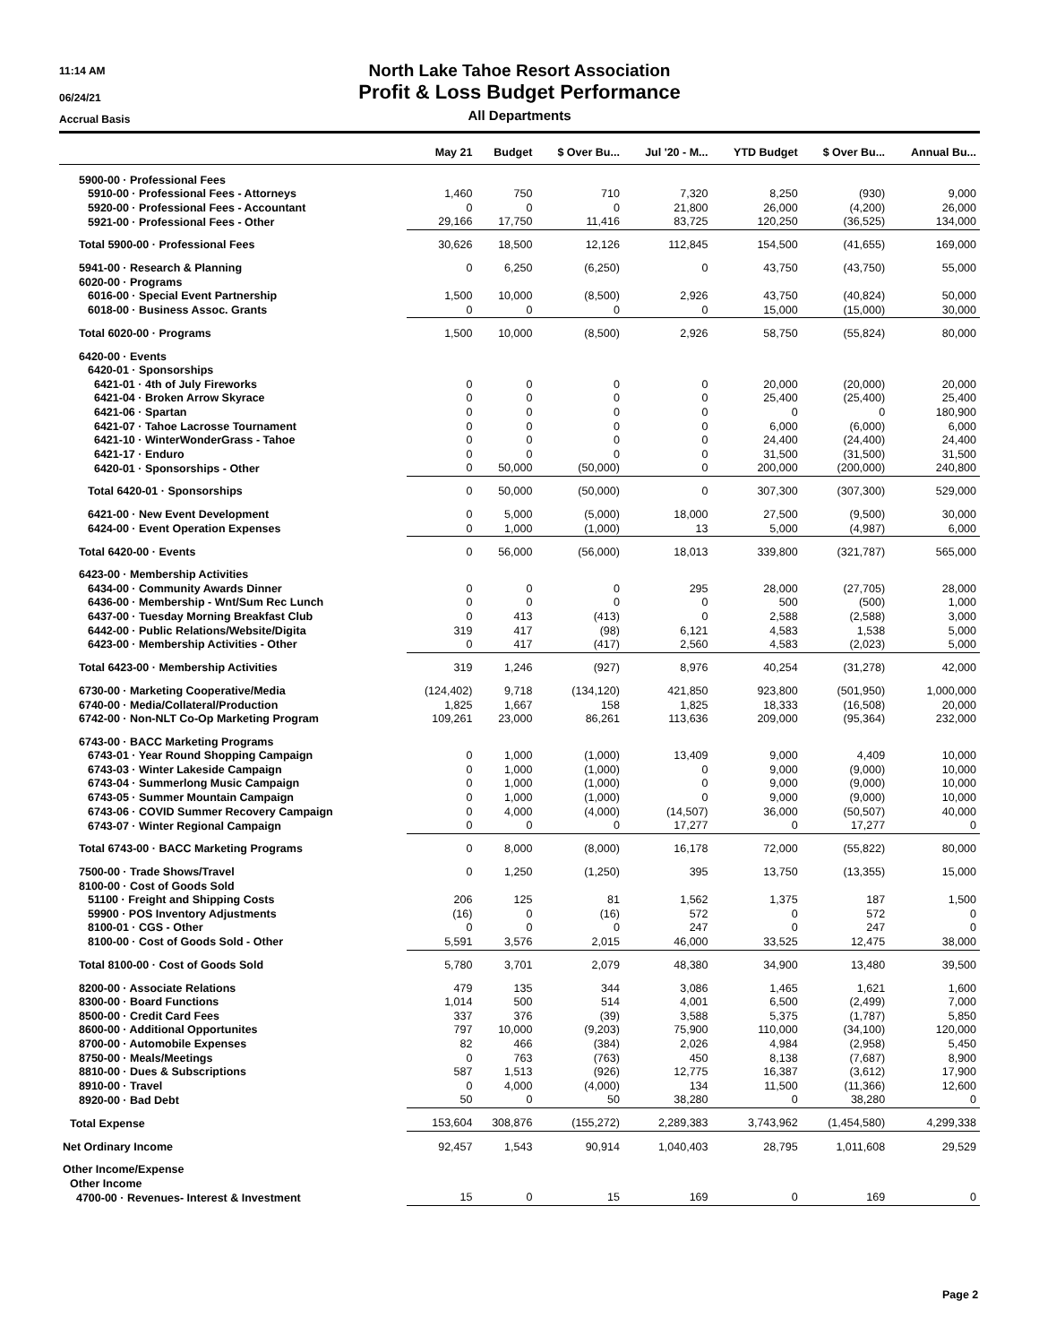11:14 AM
North Lake Tahoe Resort Association
06/24/21
Profit & Loss Budget Performance
Accrual Basis
All Departments
| | May 21 | Budget | $ Over Bu... | Jul '20 - M... | YTD Budget | $ Over Bu... | Annual Bu... |
| --- | --- | --- | --- | --- | --- | --- | --- |
| 5900-00 · Professional Fees | | | | | | | |
| 5910-00 · Professional Fees - Attorneys | 1,460 | 750 | 710 | 7,320 | 8,250 | (930) | 9,000 |
| 5920-00 · Professional Fees - Accountant | 0 | 0 | 0 | 21,800 | 26,000 | (4,200) | 26,000 |
| 5921-00 · Professional Fees - Other | 29,166 | 17,750 | 11,416 | 83,725 | 120,250 | (36,525) | 134,000 |
| Total 5900-00 · Professional Fees | 30,626 | 18,500 | 12,126 | 112,845 | 154,500 | (41,655) | 169,000 |
| 5941-00 · Research & Planning | 0 | 6,250 | (6,250) | 0 | 43,750 | (43,750) | 55,000 |
| 6020-00 · Programs | | | | | | | |
| 6016-00 · Special Event Partnership | 1,500 | 10,000 | (8,500) | 2,926 | 43,750 | (40,824) | 50,000 |
| 6018-00 · Business Assoc. Grants | 0 | 0 | 0 | 0 | 15,000 | (15,000) | 30,000 |
| Total 6020-00 · Programs | 1,500 | 10,000 | (8,500) | 2,926 | 58,750 | (55,824) | 80,000 |
| 6420-00 · Events | | | | | | | |
| 6420-01 · Sponsorships | | | | | | | |
| 6421-01 · 4th of July Fireworks | 0 | 0 | 0 | 0 | 20,000 | (20,000) | 20,000 |
| 6421-04 · Broken Arrow Skyrace | 0 | 0 | 0 | 0 | 25,400 | (25,400) | 25,400 |
| 6421-06 · Spartan | 0 | 0 | 0 | 0 | 0 | 0 | 180,900 |
| 6421-07 · Tahoe Lacrosse Tournament | 0 | 0 | 0 | 0 | 6,000 | (6,000) | 6,000 |
| 6421-10 · WinterWonderGrass - Tahoe | 0 | 0 | 0 | 0 | 24,400 | (24,400) | 24,400 |
| 6421-17 · Enduro | 0 | 0 | 0 | 0 | 31,500 | (31,500) | 31,500 |
| 6420-01 · Sponsorships - Other | 0 | 50,000 | (50,000) | 0 | 200,000 | (200,000) | 240,800 |
| Total 6420-01 · Sponsorships | 0 | 50,000 | (50,000) | 0 | 307,300 | (307,300) | 529,000 |
| 6421-00 · New Event Development | 0 | 5,000 | (5,000) | 18,000 | 27,500 | (9,500) | 30,000 |
| 6424-00 · Event Operation Expenses | 0 | 1,000 | (1,000) | 13 | 5,000 | (4,987) | 6,000 |
| Total 6420-00 · Events | 0 | 56,000 | (56,000) | 18,013 | 339,800 | (321,787) | 565,000 |
| 6423-00 · Membership Activities | | | | | | | |
| 6434-00 · Community Awards Dinner | 0 | 0 | 0 | 295 | 28,000 | (27,705) | 28,000 |
| 6436-00 · Membership - Wnt/Sum Rec Lunch | 0 | 0 | 0 | 0 | 500 | (500) | 1,000 |
| 6437-00 · Tuesday Morning Breakfast Club | 0 | 413 | (413) | 0 | 2,588 | (2,588) | 3,000 |
| 6442-00 · Public Relations/Website/Digita | 319 | 417 | (98) | 6,121 | 4,583 | 1,538 | 5,000 |
| 6423-00 · Membership Activities - Other | 0 | 417 | (417) | 2,560 | 4,583 | (2,023) | 5,000 |
| Total 6423-00 · Membership Activities | 319 | 1,246 | (927) | 8,976 | 40,254 | (31,278) | 42,000 |
| 6730-00 · Marketing Cooperative/Media | (124,402) | 9,718 | (134,120) | 421,850 | 923,800 | (501,950) | 1,000,000 |
| 6740-00 · Media/Collateral/Production | 1,825 | 1,667 | 158 | 1,825 | 18,333 | (16,508) | 20,000 |
| 6742-00 · Non-NLT Co-Op Marketing Program | 109,261 | 23,000 | 86,261 | 113,636 | 209,000 | (95,364) | 232,000 |
| 6743-00 · BACC Marketing Programs | | | | | | | |
| 6743-01 · Year Round Shopping Campaign | 0 | 1,000 | (1,000) | 13,409 | 9,000 | 4,409 | 10,000 |
| 6743-03 · Winter Lakeside Campaign | 0 | 1,000 | (1,000) | 0 | 9,000 | (9,000) | 10,000 |
| 6743-04 · Summerlong Music Campaign | 0 | 1,000 | (1,000) | 0 | 9,000 | (9,000) | 10,000 |
| 6743-05 · Summer Mountain Campaign | 0 | 1,000 | (1,000) | 0 | 9,000 | (9,000) | 10,000 |
| 6743-06 · COVID Summer Recovery Campaign | 0 | 4,000 | (4,000) | (14,507) | 36,000 | (50,507) | 40,000 |
| 6743-07 · Winter Regional Campaign | 0 | 0 | 0 | 17,277 | 0 | 17,277 | 0 |
| Total 6743-00 · BACC Marketing Programs | 0 | 8,000 | (8,000) | 16,178 | 72,000 | (55,822) | 80,000 |
| 7500-00 · Trade Shows/Travel | 0 | 1,250 | (1,250) | 395 | 13,750 | (13,355) | 15,000 |
| 8100-00 · Cost of Goods Sold | | | | | | | |
| 51100 · Freight and Shipping Costs | 206 | 125 | 81 | 1,562 | 1,375 | 187 | 1,500 |
| 59900 · POS Inventory Adjustments | (16) | 0 | (16) | 572 | 0 | 572 | 0 |
| 8100-01 · CGS - Other | 0 | 0 | 0 | 247 | 0 | 247 | 0 |
| 8100-00 · Cost of Goods Sold - Other | 5,591 | 3,576 | 2,015 | 46,000 | 33,525 | 12,475 | 38,000 |
| Total 8100-00 · Cost of Goods Sold | 5,780 | 3,701 | 2,079 | 48,380 | 34,900 | 13,480 | 39,500 |
| 8200-00 · Associate Relations | 479 | 135 | 344 | 3,086 | 1,465 | 1,621 | 1,600 |
| 8300-00 · Board Functions | 1,014 | 500 | 514 | 4,001 | 6,500 | (2,499) | 7,000 |
| 8500-00 · Credit Card Fees | 337 | 376 | (39) | 3,588 | 5,375 | (1,787) | 5,850 |
| 8600-00 · Additional Opportunites | 797 | 10,000 | (9,203) | 75,900 | 110,000 | (34,100) | 120,000 |
| 8700-00 · Automobile Expenses | 82 | 466 | (384) | 2,026 | 4,984 | (2,958) | 5,450 |
| 8750-00 · Meals/Meetings | 0 | 763 | (763) | 450 | 8,138 | (7,687) | 8,900 |
| 8810-00 · Dues & Subscriptions | 587 | 1,513 | (926) | 12,775 | 16,387 | (3,612) | 17,900 |
| 8910-00 · Travel | 0 | 4,000 | (4,000) | 134 | 11,500 | (11,366) | 12,600 |
| 8920-00 · Bad Debt | 50 | 0 | 50 | 38,280 | 0 | 38,280 | 0 |
| Total Expense | 153,604 | 308,876 | (155,272) | 2,289,383 | 3,743,962 | (1,454,580) | 4,299,338 |
| Net Ordinary Income | 92,457 | 1,543 | 90,914 | 1,040,403 | 28,795 | 1,011,608 | 29,529 |
| Other Income/Expense | | | | | | | |
| Other Income | | | | | | | |
| 4700-00 · Revenues- Interest & Investment | 15 | 0 | 15 | 169 | 0 | 169 | 0 |
Page 2